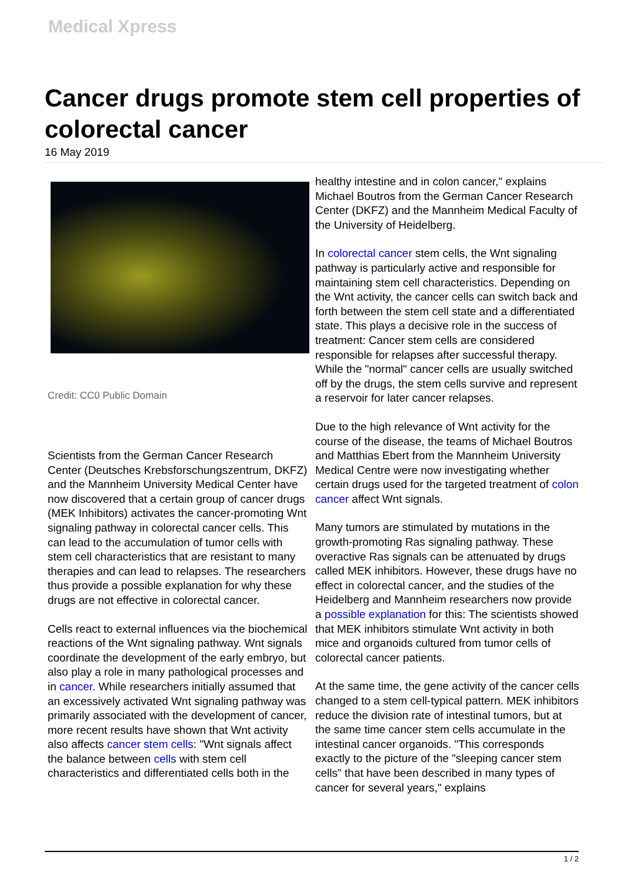Medical Xpress
Cancer drugs promote stem cell properties of colorectal cancer
16 May 2019
Credit: CC0 Public Domain
Scientists from the German Cancer Research Center (Deutsches Krebsforschungszentrum, DKFZ) and the Mannheim University Medical Center have now discovered that a certain group of cancer drugs (MEK Inhibitors) activates the cancer-promoting Wnt signaling pathway in colorectal cancer cells. This can lead to the accumulation of tumor cells with stem cell characteristics that are resistant to many therapies and can lead to relapses. The researchers thus provide a possible explanation for why these drugs are not effective in colorectal cancer.
Cells react to external influences via the biochemical reactions of the Wnt signaling pathway. Wnt signals coordinate the development of the early embryo, but also play a role in many pathological processes and in cancer. While researchers initially assumed that an excessively activated Wnt signaling pathway was primarily associated with the development of cancer, more recent results have shown that Wnt activity also affects cancer stem cells: "Wnt signals affect the balance between cells with stem cell characteristics and differentiated cells both in the
healthy intestine and in colon cancer," explains Michael Boutros from the German Cancer Research Center (DKFZ) and the Mannheim Medical Faculty of the University of Heidelberg.
In colorectal cancer stem cells, the Wnt signaling pathway is particularly active and responsible for maintaining stem cell characteristics. Depending on the Wnt activity, the cancer cells can switch back and forth between the stem cell state and a differentiated state. This plays a decisive role in the success of treatment: Cancer stem cells are considered responsible for relapses after successful therapy. While the "normal" cancer cells are usually switched off by the drugs, the stem cells survive and represent a reservoir for later cancer relapses.
Due to the high relevance of Wnt activity for the course of the disease, the teams of Michael Boutros and Matthias Ebert from the Mannheim University Medical Centre were now investigating whether certain drugs used for the targeted treatment of colon cancer affect Wnt signals.
Many tumors are stimulated by mutations in the growth-promoting Ras signaling pathway. These overactive Ras signals can be attenuated by drugs called MEK inhibitors. However, these drugs have no effect in colorectal cancer, and the studies of the Heidelberg and Mannheim researchers now provide a possible explanation for this: The scientists showed that MEK inhibitors stimulate Wnt activity in both mice and organoids cultured from tumor cells of colorectal cancer patients.
At the same time, the gene activity of the cancer cells changed to a stem cell-typical pattern. MEK inhibitors reduce the division rate of intestinal tumors, but at the same time cancer stem cells accumulate in the intestinal cancer organoids. "This corresponds exactly to the picture of the "sleeping cancer stem cells" that have been described in many types of cancer for several years," explains
1 / 2